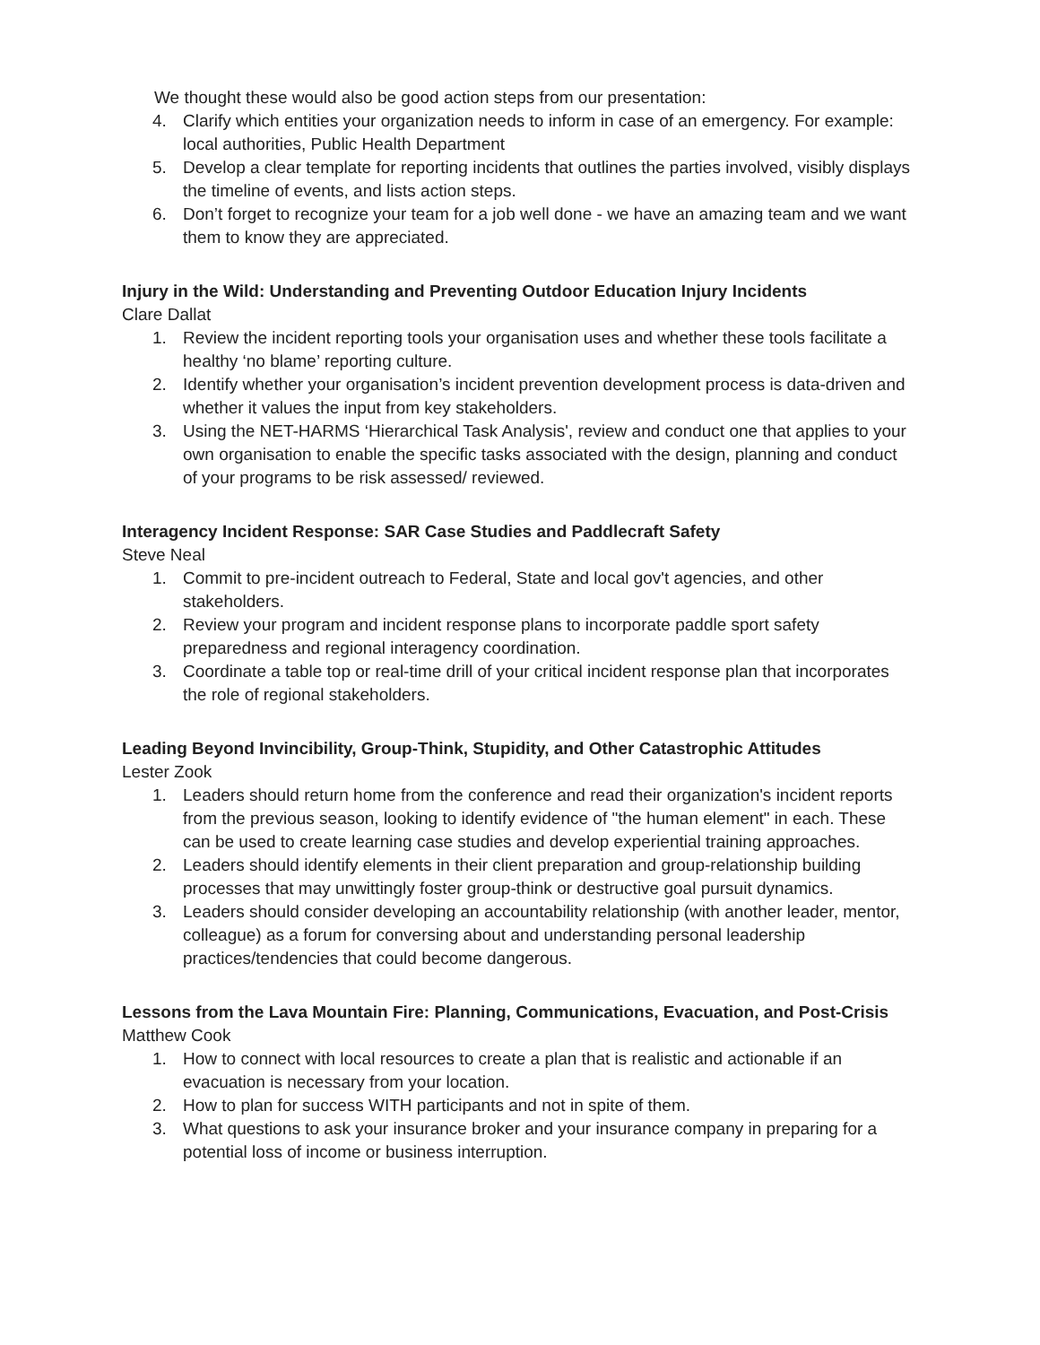We thought these would also be good action steps from our presentation:
4. Clarify which entities your organization needs to inform in case of an emergency. For example: local authorities, Public Health Department
5. Develop a clear template for reporting incidents that outlines the parties involved, visibly displays the timeline of events, and lists action steps.
6. Don’t forget to recognize your team for a job well done - we have an amazing team and we want them to know they are appreciated.
Injury in the Wild: Understanding and Preventing Outdoor Education Injury Incidents
Clare Dallat
1. Review the incident reporting tools your organisation uses and whether these tools facilitate a healthy ‘no blame’ reporting culture.
2. Identify whether your organisation’s incident prevention development process is data-driven and whether it values the input from key stakeholders.
3. Using the NET-HARMS ‘Hierarchical Task Analysis', review and conduct one that applies to your own organisation to enable the specific tasks associated with the design, planning and conduct of your programs to be risk assessed/ reviewed.
Interagency Incident Response: SAR Case Studies and Paddlecraft Safety
Steve Neal
1. Commit to pre-incident outreach to Federal, State and local gov't agencies, and other stakeholders.
2. Review your program and incident response plans to incorporate paddle sport safety preparedness and regional interagency coordination.
3. Coordinate a table top or real-time drill of your critical incident response plan that incorporates the role of regional stakeholders.
Leading Beyond Invincibility, Group-Think, Stupidity, and Other Catastrophic Attitudes
Lester Zook
1. Leaders should return home from the conference and read their organization's incident reports from the previous season, looking to identify evidence of "the human element" in each. These can be used to create learning case studies and develop experiential training approaches.
2. Leaders should identify elements in their client preparation and group-relationship building processes that may unwittingly foster group-think or destructive goal pursuit dynamics.
3. Leaders should consider developing an accountability relationship (with another leader, mentor, colleague) as a forum for conversing about and understanding personal leadership practices/tendencies that could become dangerous.
Lessons from the Lava Mountain Fire: Planning, Communications, Evacuation, and Post-Crisis
Matthew Cook
1. How to connect with local resources to create a plan that is realistic and actionable if an evacuation is necessary from your location.
2. How to plan for success WITH participants and not in spite of them.
3. What questions to ask your insurance broker and your insurance company in preparing for a potential loss of income or business interruption.